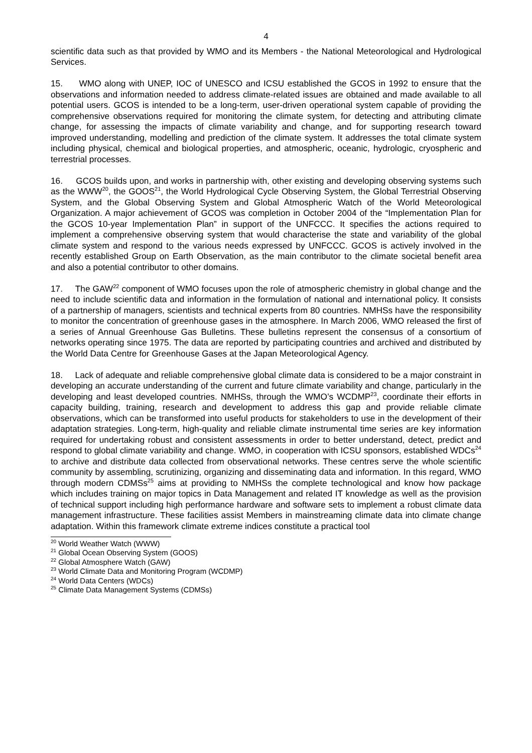4
scientific data such as that provided by WMO and its Members - the National Meteorological and Hydrological Services.
15. WMO along with UNEP, IOC of UNESCO and ICSU established the GCOS in 1992 to ensure that the observations and information needed to address climate-related issues are obtained and made available to all potential users. GCOS is intended to be a long-term, user-driven operational system capable of providing the comprehensive observations required for monitoring the climate system, for detecting and attributing climate change, for assessing the impacts of climate variability and change, and for supporting research toward improved understanding, modelling and prediction of the climate system. It addresses the total climate system including physical, chemical and biological properties, and atmospheric, oceanic, hydrologic, cryospheric and terrestrial processes.
16. GCOS builds upon, and works in partnership with, other existing and developing observing systems such as the WWW<sup>20</sup>, the GOOS<sup>21</sup>, the World Hydrological Cycle Observing System, the Global Terrestrial Observing System, and the Global Observing System and Global Atmospheric Watch of the World Meteorological Organization. A major achievement of GCOS was completion in October 2004 of the “Implementation Plan for the GCOS 10-year Implementation Plan” in support of the UNFCCC. It specifies the actions required to implement a comprehensive observing system that would characterise the state and variability of the global climate system and respond to the various needs expressed by UNFCCC. GCOS is actively involved in the recently established Group on Earth Observation, as the main contributor to the climate societal benefit area and also a potential contributor to other domains.
17. The GAW<sup>22</sup> component of WMO focuses upon the role of atmospheric chemistry in global change and the need to include scientific data and information in the formulation of national and international policy. It consists of a partnership of managers, scientists and technical experts from 80 countries. NMHSs have the responsibility to monitor the concentration of greenhouse gases in the atmosphere. In March 2006, WMO released the first of a series of Annual Greenhouse Gas Bulletins. These bulletins represent the consensus of a consortium of networks operating since 1975. The data are reported by participating countries and archived and distributed by the World Data Centre for Greenhouse Gases at the Japan Meteorological Agency.
18. Lack of adequate and reliable comprehensive global climate data is considered to be a major constraint in developing an accurate understanding of the current and future climate variability and change, particularly in the developing and least developed countries. NMHSs, through the WMO’s WCDMP<sup>23</sup>, coordinate their efforts in capacity building, training, research and development to address this gap and provide reliable climate observations, which can be transformed into useful products for stakeholders to use in the development of their adaptation strategies. Long-term, high-quality and reliable climate instrumental time series are key information required for undertaking robust and consistent assessments in order to better understand, detect, predict and respond to global climate variability and change. WMO, in cooperation with ICSU sponsors, established WDCs<sup>24</sup> to archive and distribute data collected from observational networks. These centres serve the whole scientific community by assembling, scrutinizing, organizing and disseminating data and information. In this regard, WMO through modern CDMSs<sup>25</sup> aims at providing to NMHSs the complete technological and know how package which includes training on major topics in Data Management and related IT knowledge as well as the provision of technical support including high performance hardware and software sets to implement a robust climate data management infrastructure. These facilities assist Members in mainstreaming climate data into climate change adaptation. Within this framework climate extreme indices constitute a practical tool
<sup>20</sup> World Weather Watch (WWW)
<sup>21</sup> Global Ocean Observing System (GOOS)
<sup>22</sup> Global Atmosphere Watch (GAW)
<sup>23</sup> World Climate Data and Monitoring Program (WCDMP)
<sup>24</sup> World Data Centers (WDCs)
<sup>25</sup> Climate Data Management Systems (CDMSs)